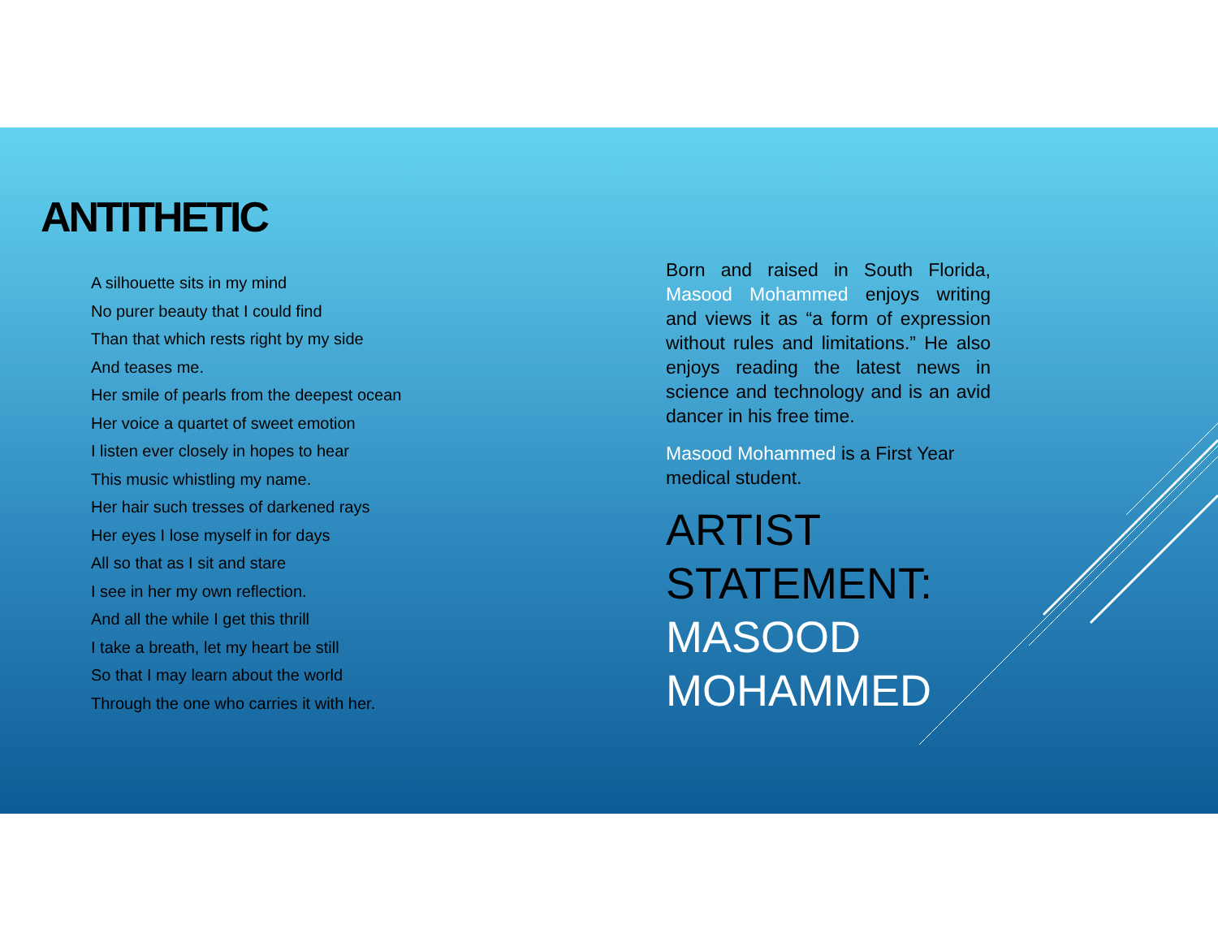ANTITHETIC
A silhouette sits in my mind
No purer beauty that I could find
Than that which rests right by my side
And teases me.
Her smile of pearls from the deepest ocean
Her voice a quartet of sweet emotion
I listen ever closely in hopes to hear
This music whistling my name.
Her hair such tresses of darkened rays
Her eyes I lose myself in for days
All so that as I sit and stare
I see in her my own reflection.
And all the while I get this thrill
I take a breath, let my heart be still
So that I may learn about the world
Through the one who carries it with her.
Born and raised in South Florida, Masood Mohammed enjoys writing and views it as “a form of expression without rules and limitations.” He also enjoys reading the latest news in science and technology and is an avid dancer in his free time.
Masood Mohammed is a First Year medical student.
ARTIST STATEMENT:
MASOOD MOHAMMED